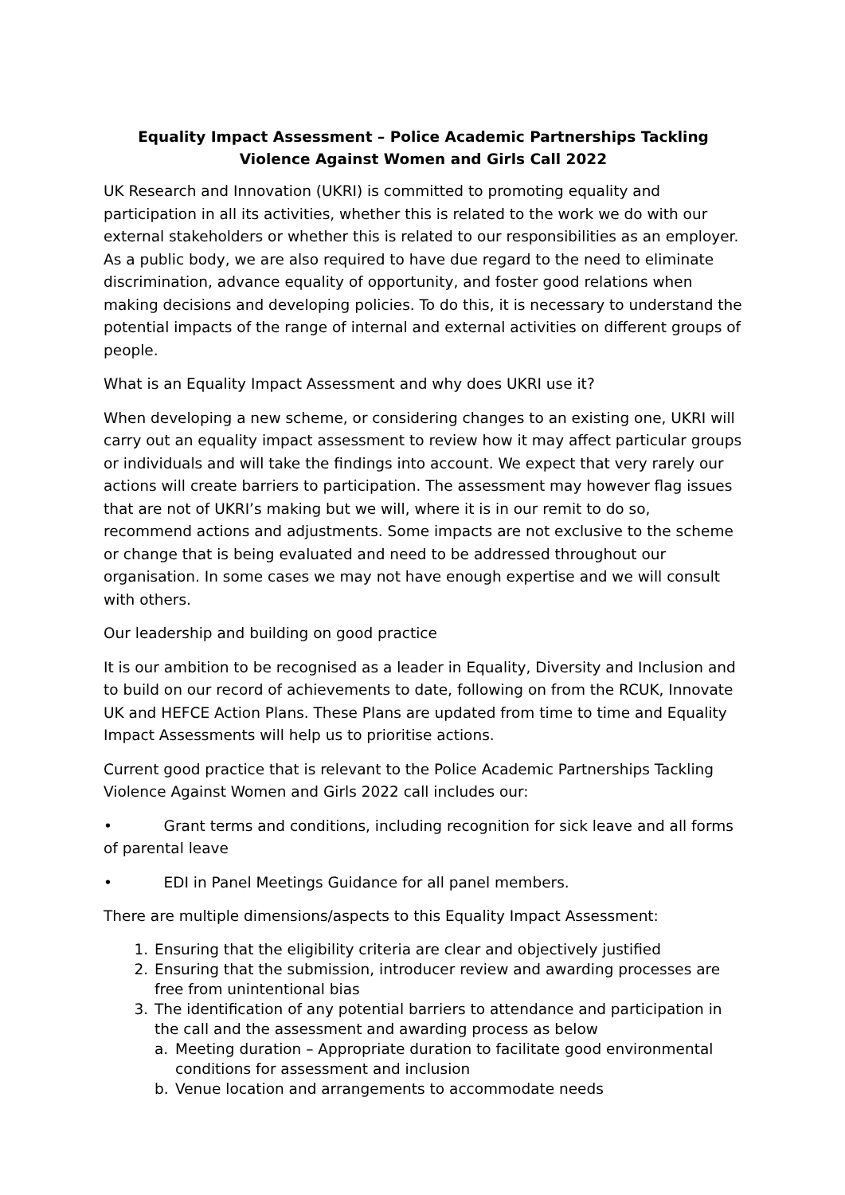Equality Impact Assessment – Police Academic Partnerships Tackling Violence Against Women and Girls Call 2022
UK Research and Innovation (UKRI) is committed to promoting equality and participation in all its activities, whether this is related to the work we do with our external stakeholders or whether this is related to our responsibilities as an employer. As a public body, we are also required to have due regard to the need to eliminate discrimination, advance equality of opportunity, and foster good relations when making decisions and developing policies. To do this, it is necessary to understand the potential impacts of the range of internal and external activities on different groups of people.
What is an Equality Impact Assessment and why does UKRI use it?
When developing a new scheme, or considering changes to an existing one, UKRI will carry out an equality impact assessment to review how it may affect particular groups or individuals and will take the findings into account. We expect that very rarely our actions will create barriers to participation. The assessment may however flag issues that are not of UKRI’s making but we will, where it is in our remit to do so, recommend actions and adjustments. Some impacts are not exclusive to the scheme or change that is being evaluated and need to be addressed throughout our organisation. In some cases we may not have enough expertise and we will consult with others.
Our leadership and building on good practice
It is our ambition to be recognised as a leader in Equality, Diversity and Inclusion and to build on our record of achievements to date, following on from the RCUK, Innovate UK and HEFCE Action Plans. These Plans are updated from time to time and Equality Impact Assessments will help us to prioritise actions.
Current good practice that is relevant to the Police Academic Partnerships Tackling Violence Against Women and Girls 2022 call includes our:
• Grant terms and conditions, including recognition for sick leave and all forms of parental leave
• EDI in Panel Meetings Guidance for all panel members.
There are multiple dimensions/aspects to this Equality Impact Assessment:
1. Ensuring that the eligibility criteria are clear and objectively justified
2. Ensuring that the submission, introducer review and awarding processes are free from unintentional bias
3. The identification of any potential barriers to attendance and participation in the call and the assessment and awarding process as below
a. Meeting duration – Appropriate duration to facilitate good environmental conditions for assessment and inclusion
b. Venue location and arrangements to accommodate needs